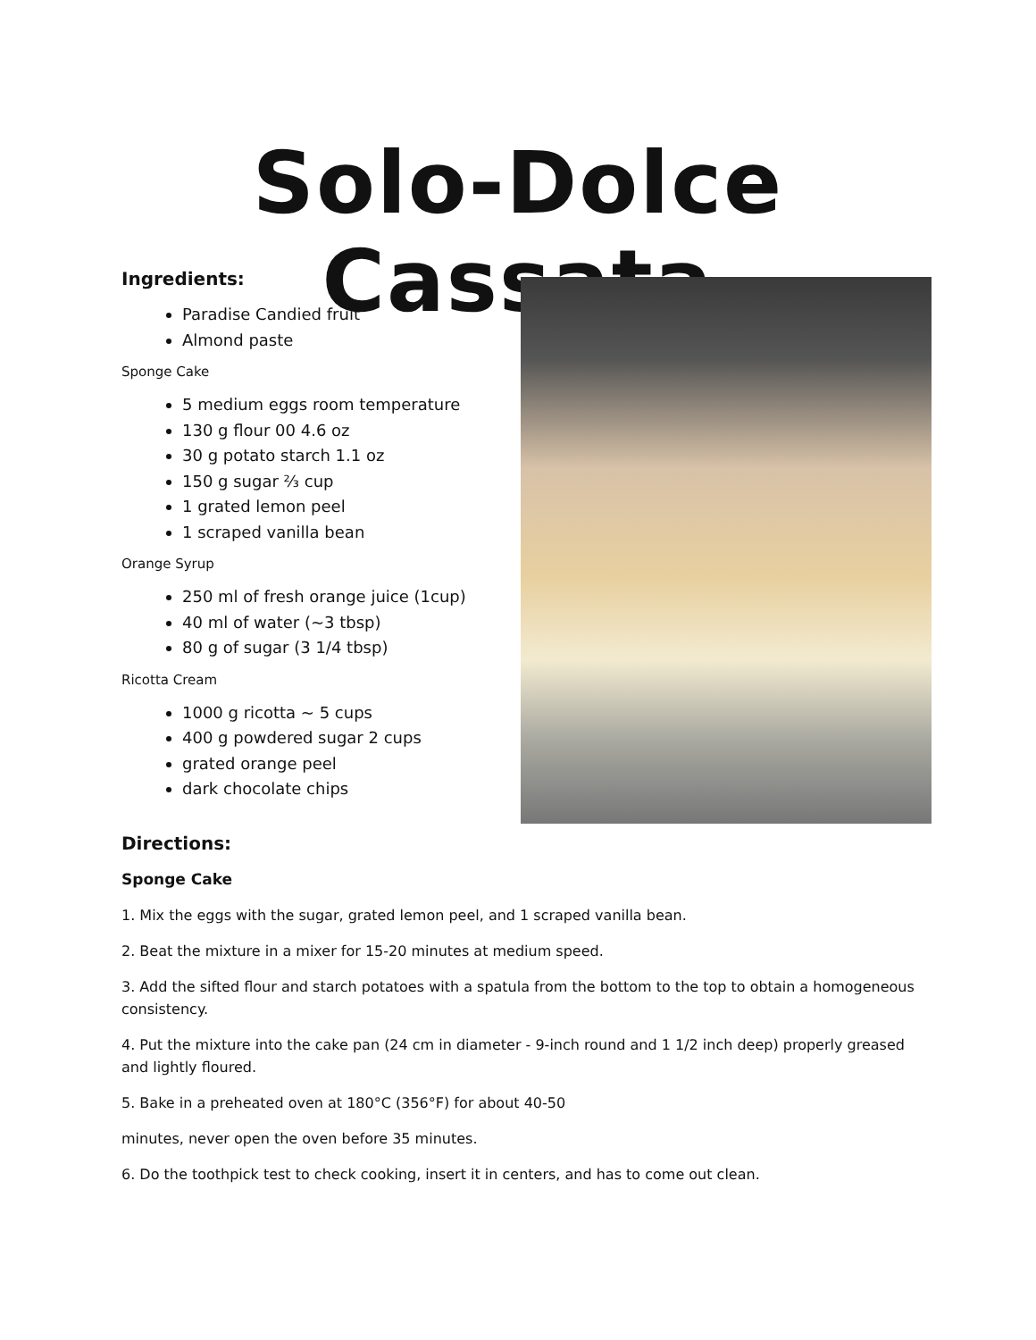Solo-Dolce Cassata
Ingredients:
Paradise Candied fruit
Almond paste
Sponge Cake
5 medium eggs room temperature
130 g flour 00 4.6 oz
30 g potato starch 1.1 oz
150 g sugar ⅔ cup
1 grated lemon peel
1 scraped vanilla bean
Orange Syrup
250 ml of fresh orange juice (1cup)
40 ml of water (~3 tbsp)
80 g of sugar (3 1/4 tbsp)
Ricotta Cream
1000 g ricotta ~ 5 cups
400 g powdered sugar 2 cups
grated orange peel
dark chocolate chips
Directions:
Sponge Cake
1. Mix the eggs with the sugar, grated lemon peel, and 1 scraped vanilla bean.
2. Beat the mixture in a mixer for 15-20 minutes at medium speed.
3. Add the sifted flour and starch potatoes with a spatula from the bottom to the top to obtain a homogeneous consistency.
4. Put the mixture into the cake pan (24 cm in diameter - 9-inch round and 1 1/2 inch deep) properly greased and lightly floured.
5. Bake in a preheated oven at 180°C (356°F) for about 40-50
minutes, never open the oven before 35 minutes.
6. Do the toothpick test to check cooking, insert it in centers, and has to come out clean.